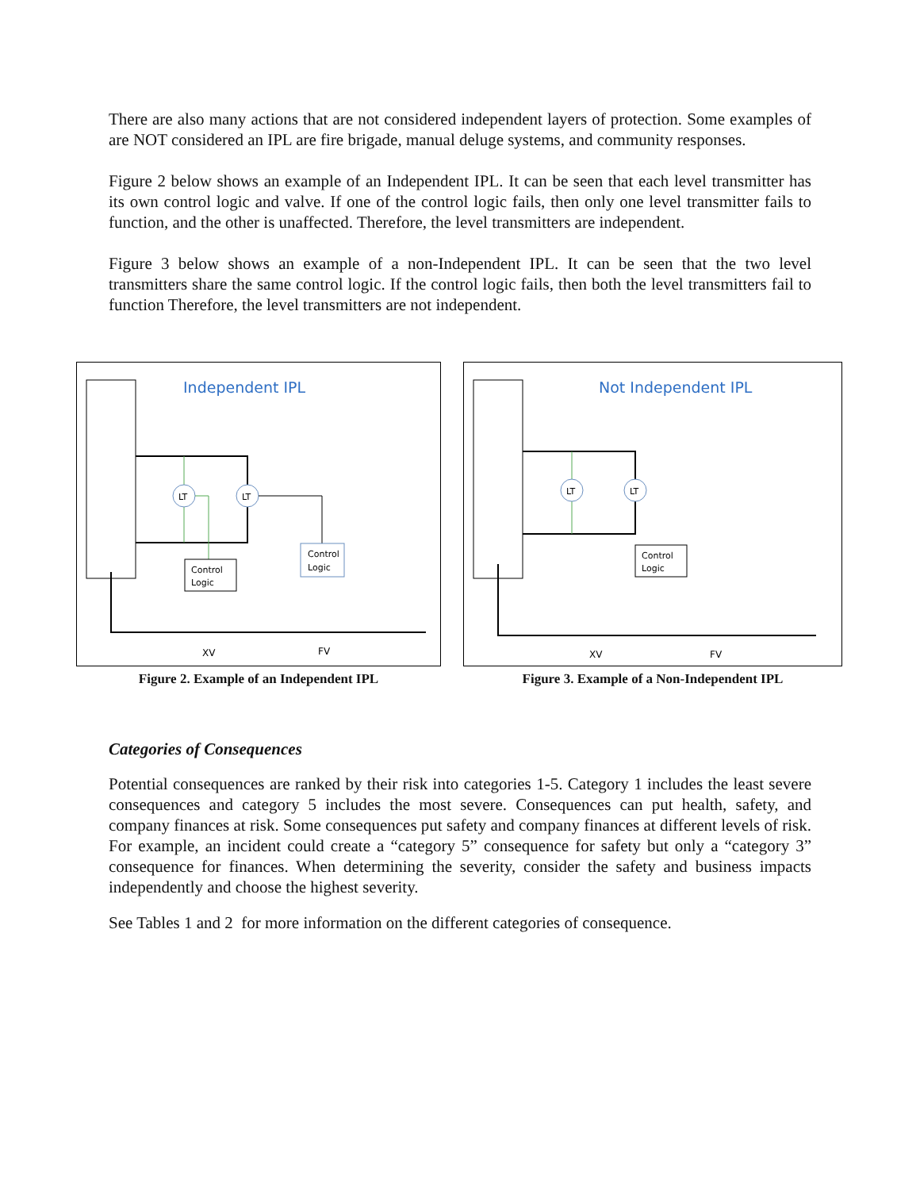There are also many actions that are not considered independent layers of protection. Some examples of are NOT considered an IPL are fire brigade, manual deluge systems, and community responses.
Figure 2 below shows an example of an Independent IPL. It can be seen that each level transmitter has its own control logic and valve. If one of the control logic fails, then only one level transmitter fails to function, and the other is unaffected. Therefore, the level transmitters are independent.
Figure 3 below shows an example of a non-Independent IPL. It can be seen that the two level transmitters share the same control logic. If the control logic fails, then both the level transmitters fail to function Therefore, the level transmitters are not independent.
Independent IPL
LT
LT
Control
Logic
Control
Logic
XV
FV
Figure 2. Example of an Independent IPL
Not Independent IPL
LT
LT
Control
Logic
XV
FV
Figure 3. Example of a Non-Independent IPL
Categories of Consequences
Potential consequences are ranked by their risk into categories 1-5. Category 1 includes the least severe consequences and category 5 includes the most severe. Consequences can put health, safety, and company finances at risk. Some consequences put safety and company finances at different levels of risk. For example, an incident could create a “category 5” consequence for safety but only a “category 3” consequence for finances. When determining the severity, consider the safety and business impacts independently and choose the highest severity.
See Tables 1 and 2 for more information on the different categories of consequence.